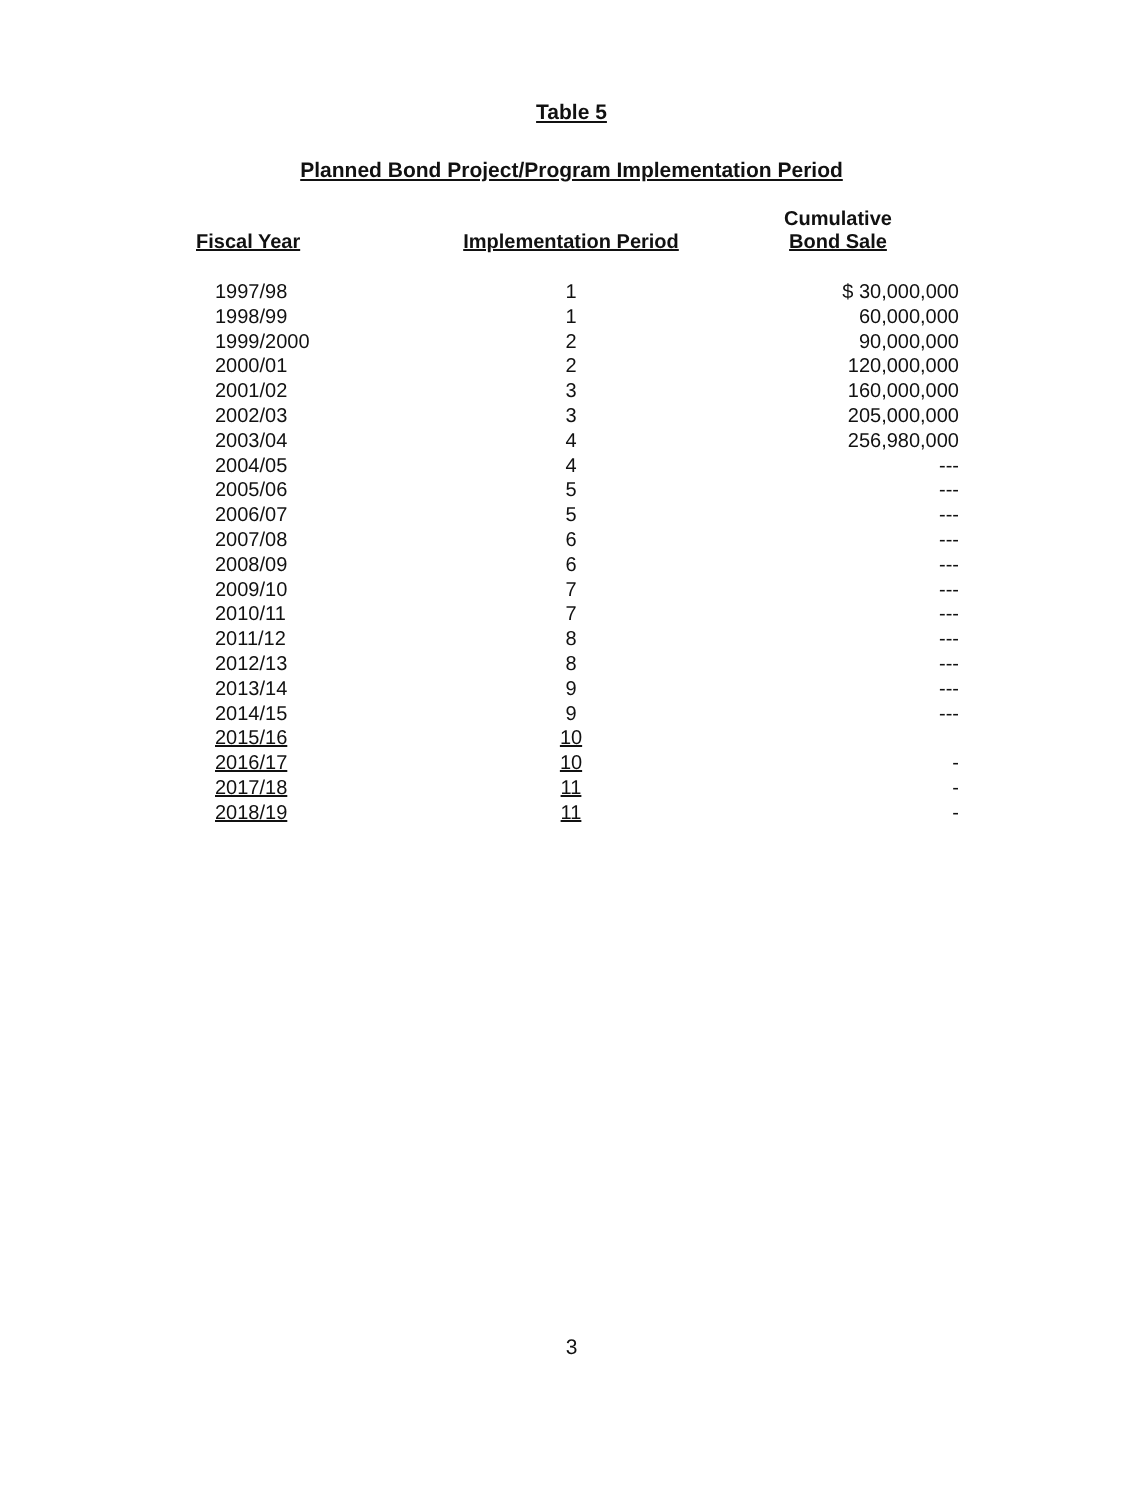Table 5
Planned Bond Project/Program Implementation Period
| Fiscal Year | Implementation Period | Cumulative Bond Sale |
| --- | --- | --- |
| 1997/98 | 1 | $ 30,000,000 |
| 1998/99 | 1 | 60,000,000 |
| 1999/2000 | 2 | 90,000,000 |
| 2000/01 | 2 | 120,000,000 |
| 2001/02 | 3 | 160,000,000 |
| 2002/03 | 3 | 205,000,000 |
| 2003/04 | 4 | 256,980,000 |
| 2004/05 | 4 | --- |
| 2005/06 | 5 | --- |
| 2006/07 | 5 | --- |
| 2007/08 | 6 | --- |
| 2008/09 | 6 | --- |
| 2009/10 | 7 | --- |
| 2010/11 | 7 | --- |
| 2011/12 | 8 | --- |
| 2012/13 | 8 | --- |
| 2013/14 | 9 | --- |
| 2014/15 | 9 | --- |
| 2015/16 | 10 | |
| 2016/17 | 10 | - |
| 2017/18 | 11 | - |
| 2018/19 | 11 | - |
3